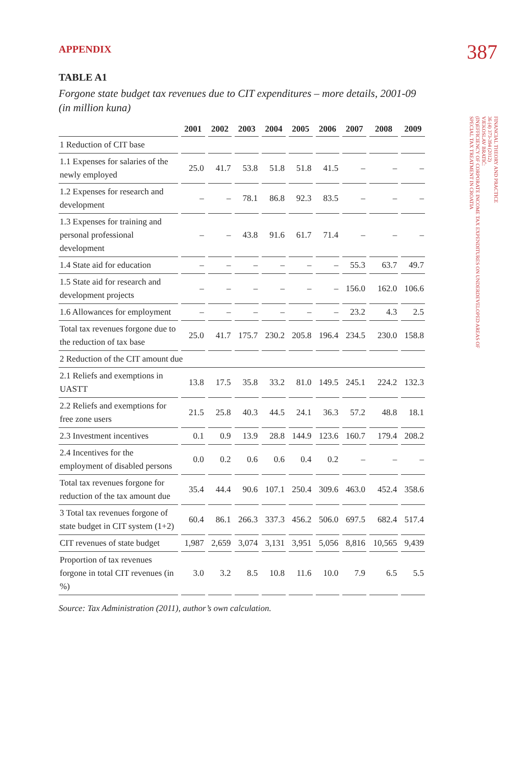APPENDIX 387
FINANCIAL THEORY AND PRACTICE
36 (4) 373-394 (2012)
VJEKOSLAV BRATIĆ:
(IN)EFFICIENCY OF CORPORATE INCOME TAX EXPENDITURES ON UNDERDEVELOPED AREAS OF
SPECIAL TAX TREATMENT IN CROATIA
TABLE A1
Forgone state budget tax revenues due to CIT expenditures – more details, 2001-09 (in million kuna)
| | 2001 | 2002 | 2003 | 2004 | 2005 | 2006 | 2007 | 2008 | 2009 |
| --- | --- | --- | --- | --- | --- | --- | --- | --- | --- |
| 1 Reduction of CIT base | | | | | | | | | |
| 1.1 Expenses for salaries of the newly employed | 25.0 | 41.7 | 53.8 | 51.8 | 51.8 | 41.5 | – | – | – |
| 1.2 Expenses for research and development | – | – | 78.1 | 86.8 | 92.3 | 83.5 | – | – | – |
| 1.3 Expenses for training and personal professional development | – | – | 43.8 | 91.6 | 61.7 | 71.4 | – | – | – |
| 1.4 State aid for education | – | – | – | – | – | – | 55.3 | 63.7 | 49.7 |
| 1.5 State aid for research and development projects | – | – | – | – | – | – | 156.0 | 162.0 | 106.6 |
| 1.6 Allowances for employment | – | – | – | – | – | – | 23.2 | 4.3 | 2.5 |
| Total tax revenues forgone due to the reduction of tax base | 25.0 | 41.7 | 175.7 | 230.2 | 205.8 | 196.4 | 234.5 | 230.0 | 158.8 |
| 2 Reduction of the CIT amount due | | | | | | | | | |
| 2.1 Reliefs and exemptions in UASTT | 13.8 | 17.5 | 35.8 | 33.2 | 81.0 | 149.5 | 245.1 | 224.2 | 132.3 |
| 2.2 Reliefs and exemptions for free zone users | 21.5 | 25.8 | 40.3 | 44.5 | 24.1 | 36.3 | 57.2 | 48.8 | 18.1 |
| 2.3 Investment incentives | 0.1 | 0.9 | 13.9 | 28.8 | 144.9 | 123.6 | 160.7 | 179.4 | 208.2 |
| 2.4 Incentives for the employment of disabled persons | 0.0 | 0.2 | 0.6 | 0.6 | 0.4 | 0.2 | – | – | – |
| Total tax revenues forgone for reduction of the tax amount due | 35.4 | 44.4 | 90.6 | 107.1 | 250.4 | 309.6 | 463.0 | 452.4 | 358.6 |
| 3 Total tax revenues forgone of state budget in CIT system (1+2) | 60.4 | 86.1 | 266.3 | 337.3 | 456.2 | 506.0 | 697.5 | 682.4 | 517.4 |
| CIT revenues of state budget | 1,987 | 2,659 | 3,074 | 3,131 | 3,951 | 5,056 | 8,816 | 10,565 | 9,439 |
| Proportion of tax revenues forgone in total CIT revenues (in %) | 3.0 | 3.2 | 8.5 | 10.8 | 11.6 | 10.0 | 7.9 | 6.5 | 5.5 |
Source: Tax Administration (2011), author’s own calculation.